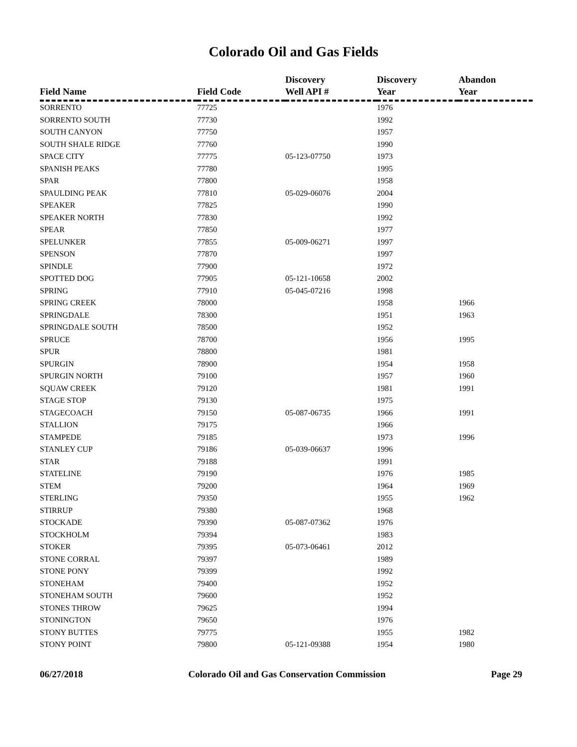Colorado Oil and Gas Fields
| Field Name | Field Code | Discovery Well API # | Discovery Year | Abandon Year |
| --- | --- | --- | --- | --- |
| SORRENTO | 77725 | | 1976 | |
| SORRENTO SOUTH | 77730 | | 1992 | |
| SOUTH CANYON | 77750 | | 1957 | |
| SOUTH SHALE RIDGE | 77760 | | 1990 | |
| SPACE CITY | 77775 | 05-123-07750 | 1973 | |
| SPANISH PEAKS | 77780 | | 1995 | |
| SPAR | 77800 | | 1958 | |
| SPAULDING PEAK | 77810 | 05-029-06076 | 2004 | |
| SPEAKER | 77825 | | 1990 | |
| SPEAKER NORTH | 77830 | | 1992 | |
| SPEAR | 77850 | | 1977 | |
| SPELUNKER | 77855 | 05-009-06271 | 1997 | |
| SPENSON | 77870 | | 1997 | |
| SPINDLE | 77900 | | 1972 | |
| SPOTTED DOG | 77905 | 05-121-10658 | 2002 | |
| SPRING | 77910 | 05-045-07216 | 1998 | |
| SPRING CREEK | 78000 | | 1958 | 1966 |
| SPRINGDALE | 78300 | | 1951 | 1963 |
| SPRINGDALE SOUTH | 78500 | | 1952 | |
| SPRUCE | 78700 | | 1956 | 1995 |
| SPUR | 78800 | | 1981 | |
| SPURGIN | 78900 | | 1954 | 1958 |
| SPURGIN NORTH | 79100 | | 1957 | 1960 |
| SQUAW CREEK | 79120 | | 1981 | 1991 |
| STAGE STOP | 79130 | | 1975 | |
| STAGECOACH | 79150 | 05-087-06735 | 1966 | 1991 |
| STALLION | 79175 | | 1966 | |
| STAMPEDE | 79185 | | 1973 | 1996 |
| STANLEY CUP | 79186 | 05-039-06637 | 1996 | |
| STAR | 79188 | | 1991 | |
| STATELINE | 79190 | | 1976 | 1985 |
| STEM | 79200 | | 1964 | 1969 |
| STERLING | 79350 | | 1955 | 1962 |
| STIRRUP | 79380 | | 1968 | |
| STOCKADE | 79390 | 05-087-07362 | 1976 | |
| STOCKHOLM | 79394 | | 1983 | |
| STOKER | 79395 | 05-073-06461 | 2012 | |
| STONE CORRAL | 79397 | | 1989 | |
| STONE PONY | 79399 | | 1992 | |
| STONEHAM | 79400 | | 1952 | |
| STONEHAM SOUTH | 79600 | | 1952 | |
| STONES THROW | 79625 | | 1994 | |
| STONINGTON | 79650 | | 1976 | |
| STONY BUTTES | 79775 | | 1955 | 1982 |
| STONY POINT | 79800 | 05-121-09388 | 1954 | 1980 |
06/27/2018 Colorado Oil and Gas Conservation Commission Page 29